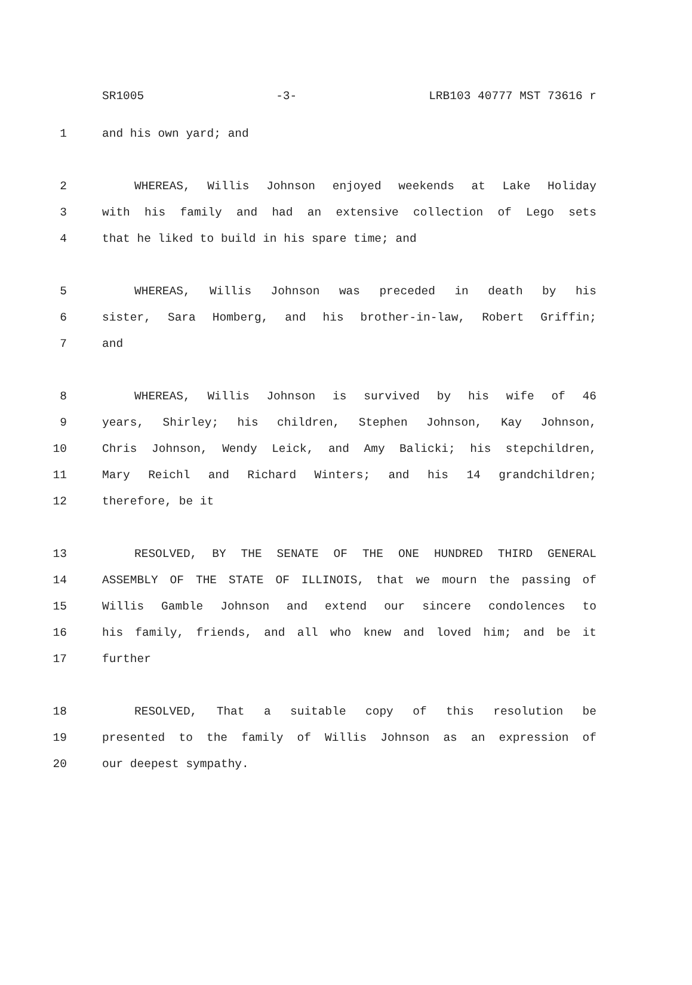SR1005 -3- LRB103 40777 MST 73616 r
1 and his own yard; and
2 WHEREAS, Willis Johnson enjoyed weekends at Lake Holiday
3 with his family and had an extensive collection of Lego sets
4 that he liked to build in his spare time; and
5 WHEREAS, Willis Johnson was preceded in death by his
6 sister, Sara Homberg, and his brother-in-law, Robert Griffin;
7 and
8 WHEREAS, Willis Johnson is survived by his wife of 46
9 years, Shirley; his children, Stephen Johnson, Kay Johnson,
10 Chris Johnson, Wendy Leick, and Amy Balicki; his stepchildren,
11 Mary Reichl and Richard Winters; and his 14 grandchildren;
12 therefore, be it
13 RESOLVED, BY THE SENATE OF THE ONE HUNDRED THIRD GENERAL
14 ASSEMBLY OF THE STATE OF ILLINOIS, that we mourn the passing of
15 Willis Gamble Johnson and extend our sincere condolences to
16 his family, friends, and all who knew and loved him; and be it
17 further
18 RESOLVED, That a suitable copy of this resolution be
19 presented to the family of Willis Johnson as an expression of
20 our deepest sympathy.